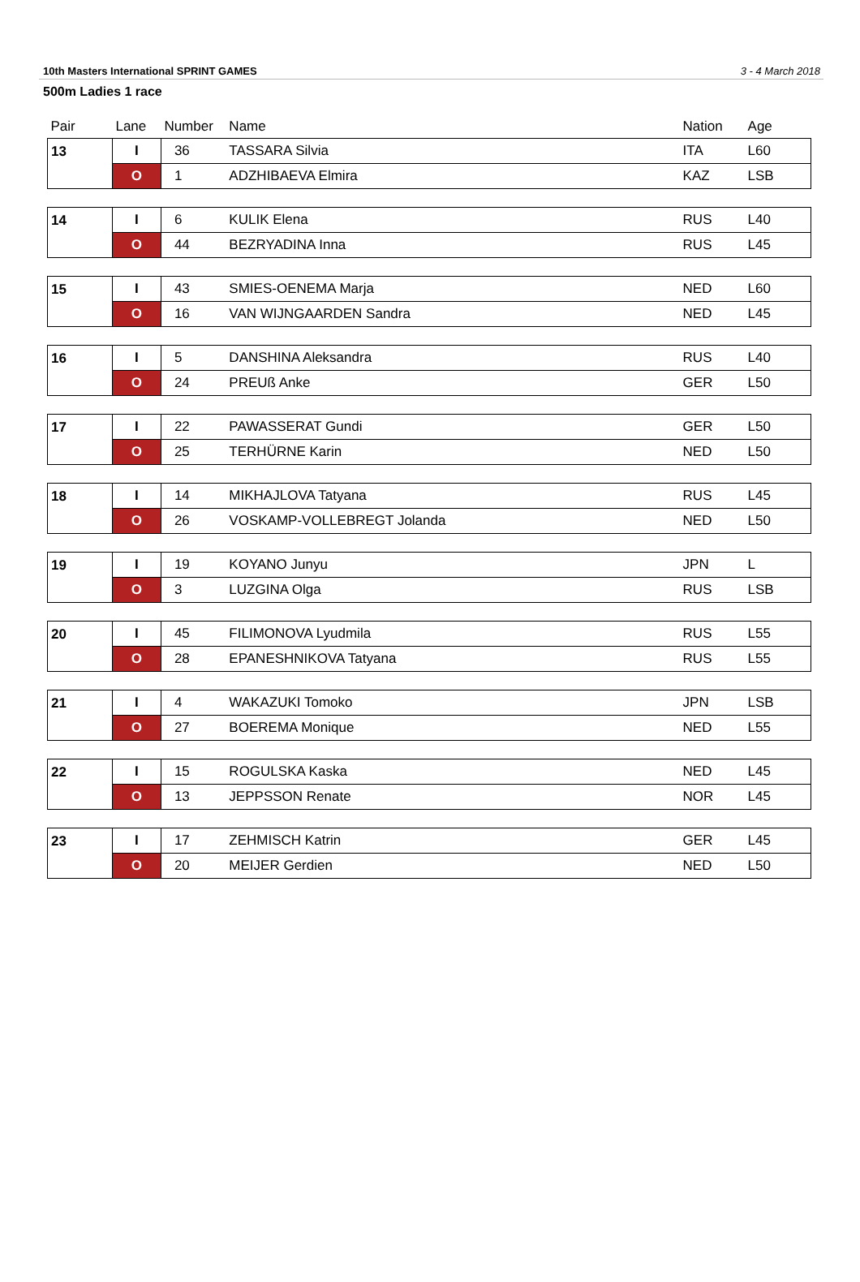10th Masters International SPRINT GAMES 3 - 4 March 2018
500m Ladies 1 race
| Pair | Lane | Number | Name | Nation | Age |
| --- | --- | --- | --- | --- | --- |
| 13 | I | 36 | TASSARA Silvia | ITA | L60 |
| | O | 1 | ADZHIBAEVA Elmira | KAZ | LSB |
| 14 | I | 6 | KULIK Elena | RUS | L40 |
| | O | 44 | BEZRYADINA Inna | RUS | L45 |
| 15 | I | 43 | SMIES-OENEMA Marja | NED | L60 |
| | O | 16 | VAN WIJNGAARDEN Sandra | NED | L45 |
| 16 | I | 5 | DANSHINA Aleksandra | RUS | L40 |
| | O | 24 | PREUß Anke | GER | L50 |
| 17 | I | 22 | PAWASSERAT Gundi | GER | L50 |
| | O | 25 | TERHÜRNE Karin | NED | L50 |
| 18 | I | 14 | MIKHAJLOVA Tatyana | RUS | L45 |
| | O | 26 | VOSKAMP-VOLLEBREGT Jolanda | NED | L50 |
| 19 | I | 19 | KOYANO Junyu | JPN | L |
| | O | 3 | LUZGINA Olga | RUS | LSB |
| 20 | I | 45 | FILIMONOVA Lyudmila | RUS | L55 |
| | O | 28 | EPANESHNIKOVA Tatyana | RUS | L55 |
| 21 | I | 4 | WAKAZUKI Tomoko | JPN | LSB |
| | O | 27 | BOEREMA Monique | NED | L55 |
| 22 | I | 15 | ROGULSKA Kaska | NED | L45 |
| | O | 13 | JEPPSSON Renate | NOR | L45 |
| 23 | I | 17 | ZEHMISCH Katrin | GER | L45 |
| | O | 20 | MEIJER Gerdien | NED | L50 |